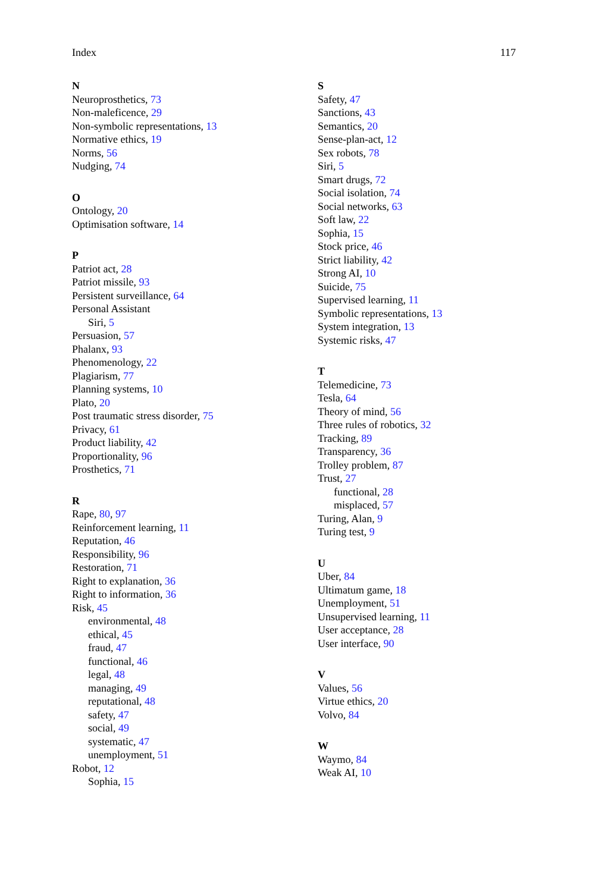Index 117
N
Neuroprosthetics, 73
Non-maleficence, 29
Non-symbolic representations, 13
Normative ethics, 19
Norms, 56
Nudging, 74
O
Ontology, 20
Optimisation software, 14
P
Patriot act, 28
Patriot missile, 93
Persistent surveillance, 64
Personal Assistant
Siri, 5
Persuasion, 57
Phalanx, 93
Phenomenology, 22
Plagiarism, 77
Planning systems, 10
Plato, 20
Post traumatic stress disorder, 75
Privacy, 61
Product liability, 42
Proportionality, 96
Prosthetics, 71
R
Rape, 80, 97
Reinforcement learning, 11
Reputation, 46
Responsibility, 96
Restoration, 71
Right to explanation, 36
Right to information, 36
Risk, 45
environmental, 48
ethical, 45
fraud, 47
functional, 46
legal, 48
managing, 49
reputational, 48
safety, 47
social, 49
systematic, 47
unemployment, 51
Robot, 12
Sophia, 15
S
Safety, 47
Sanctions, 43
Semantics, 20
Sense-plan-act, 12
Sex robots, 78
Siri, 5
Smart drugs, 72
Social isolation, 74
Social networks, 63
Soft law, 22
Sophia, 15
Stock price, 46
Strict liability, 42
Strong AI, 10
Suicide, 75
Supervised learning, 11
Symbolic representations, 13
System integration, 13
Systemic risks, 47
T
Telemedicine, 73
Tesla, 64
Theory of mind, 56
Three rules of robotics, 32
Tracking, 89
Transparency, 36
Trolley problem, 87
Trust, 27
functional, 28
misplaced, 57
Turing, Alan, 9
Turing test, 9
U
Uber, 84
Ultimatum game, 18
Unemployment, 51
Unsupervised learning, 11
User acceptance, 28
User interface, 90
V
Values, 56
Virtue ethics, 20
Volvo, 84
W
Waymo, 84
Weak AI, 10